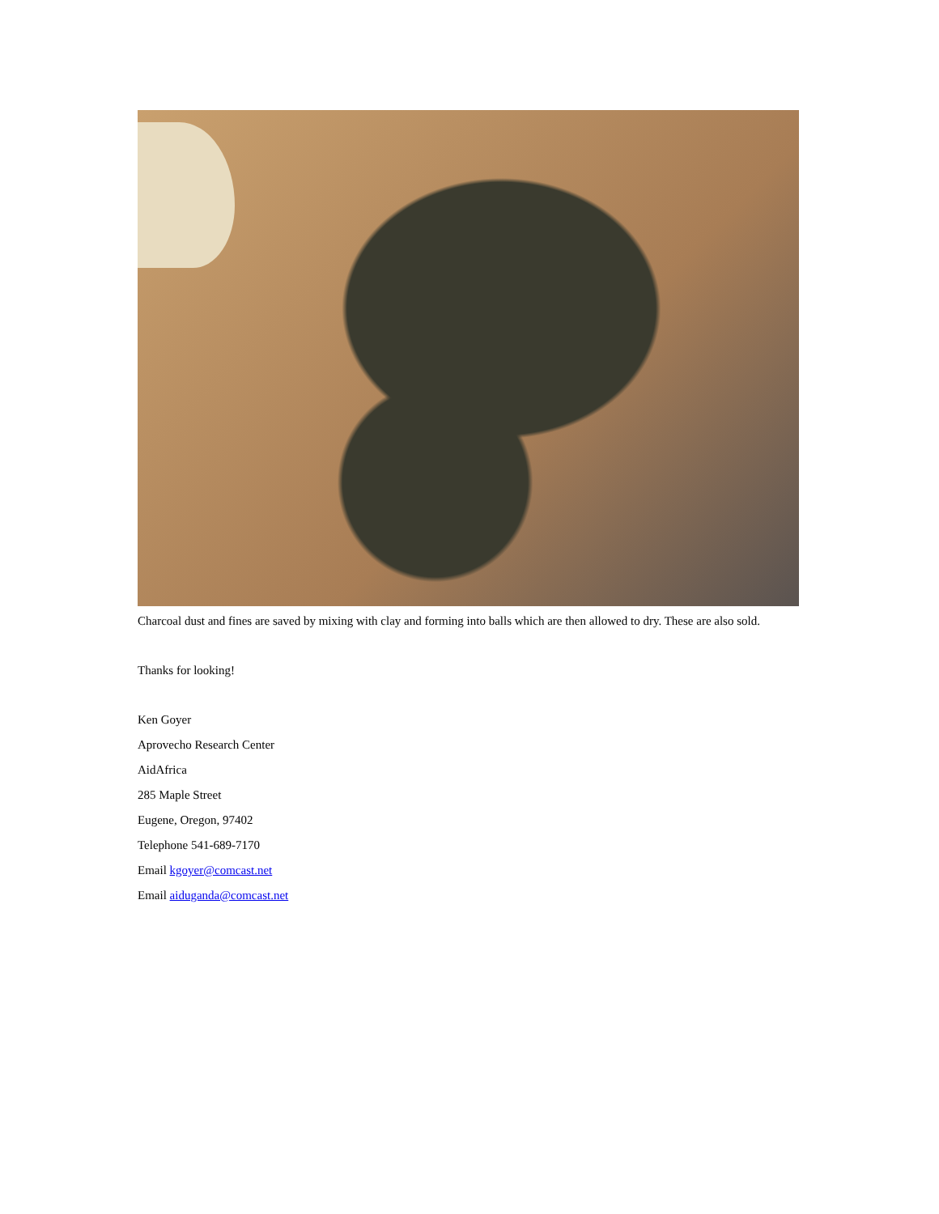Charcoal dust and fines are saved by mixing with clay and forming into balls which are then allowed to dry. These are also sold.
Thanks for looking!
Ken Goyer
Aprovecho Research Center
AidAfrica
285 Maple Street
Eugene, Oregon, 97402
Telephone 541-689-7170
Email kgoyer@comcast.net
Email aiduganda@comcast.net